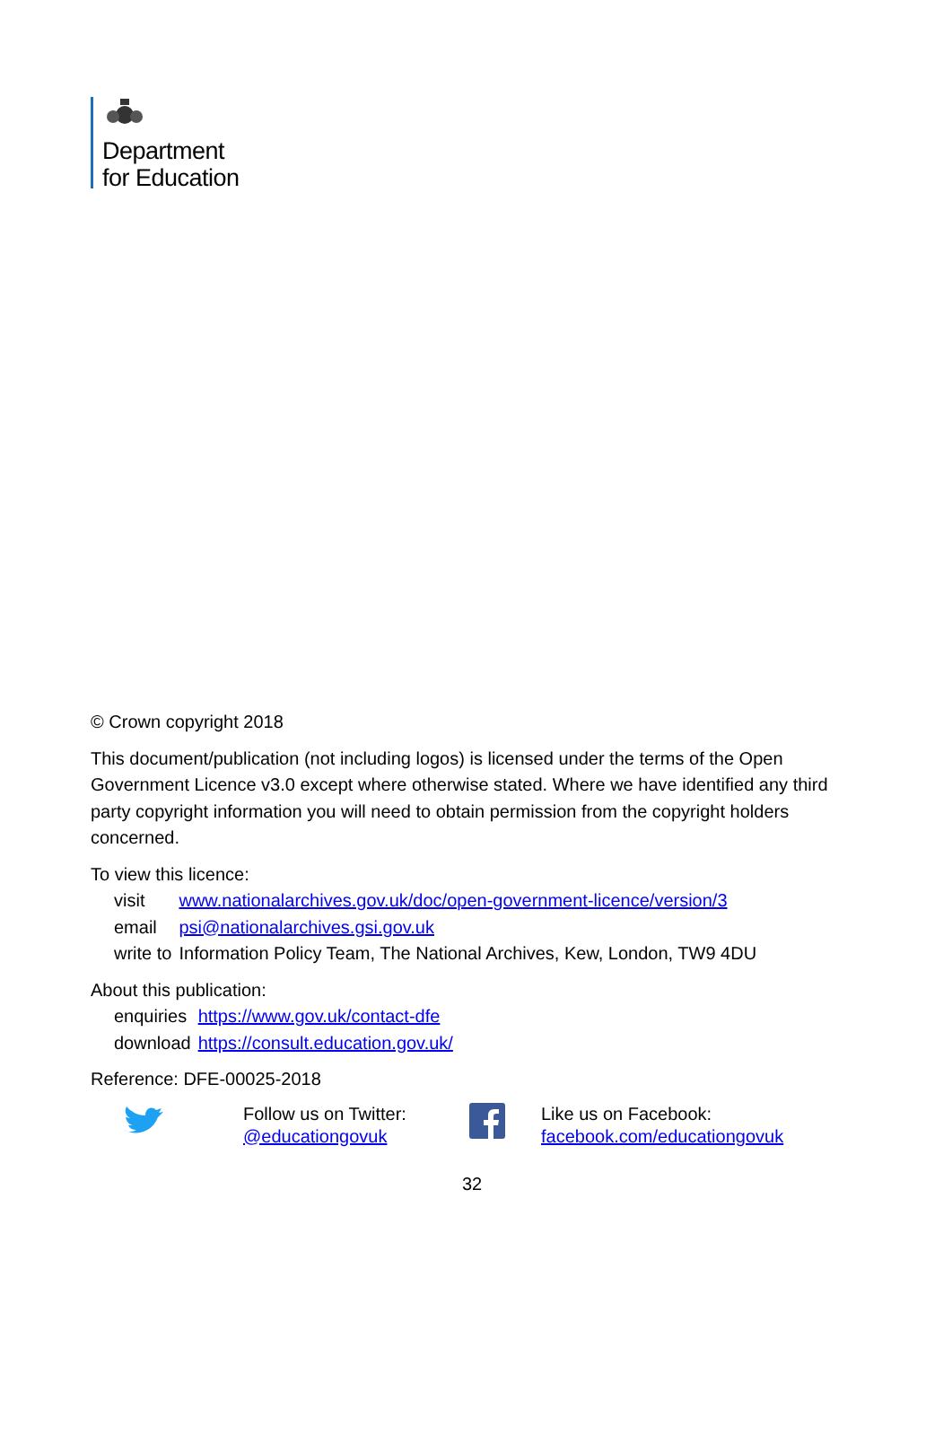Department
for Education
© Crown copyright 2018
This document/publication (not including logos) is licensed under the terms of the Open Government Licence v3.0 except where otherwise stated. Where we have identified any third party copyright information you will need to obtain permission from the copyright holders concerned.
To view this licence:
| visit | www.nationalarchives.gov.uk/doc/open-government-licence/version/3 |
| email | psi@nationalarchives.gsi.gov.uk |
| write to | Information Policy Team, The National Archives, Kew, London, TW9 4DU |
About this publication:
| enquiries | https://www.gov.uk/contact-dfe |
| download | https://consult.education.gov.uk/ |
Reference: DFE-00025-2018
Follow us on Twitter:
@educationgovuk
Like us on Facebook:
facebook.com/educationgovuk
32